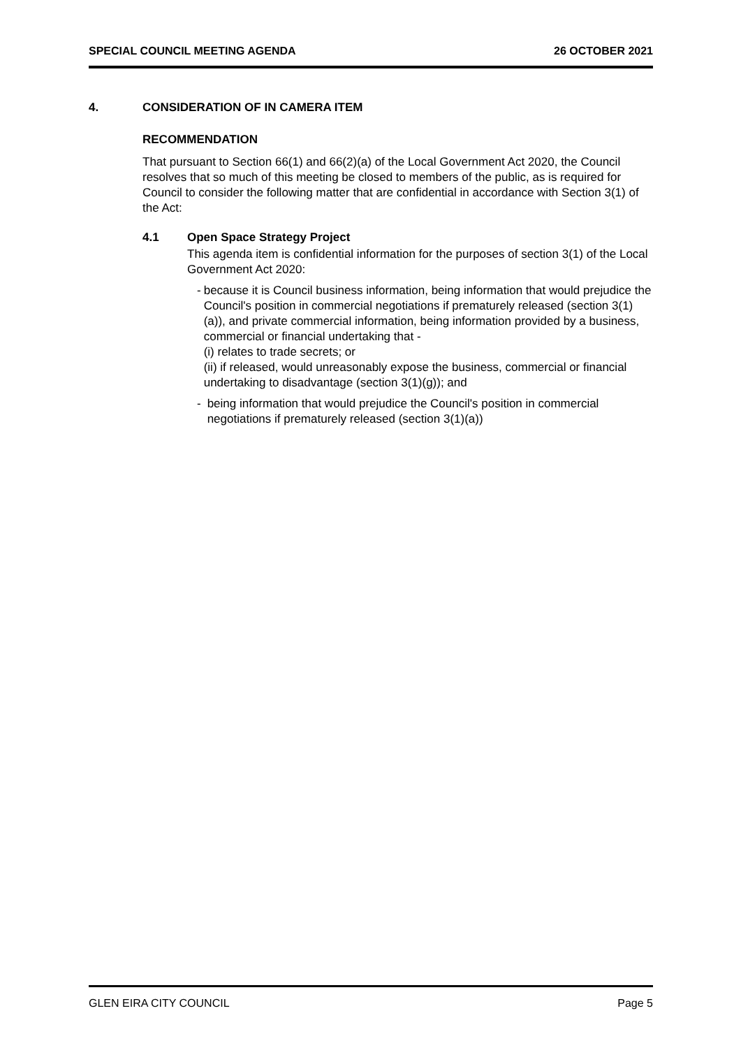SPECIAL COUNCIL MEETING AGENDA 26 OCTOBER 2021
4. CONSIDERATION OF IN CAMERA ITEM
RECOMMENDATION
That pursuant to Section 66(1) and 66(2)(a) of the Local Government Act 2020, the Council resolves that so much of this meeting be closed to members of the public, as is required for Council to consider the following matter that are confidential in accordance with Section 3(1) of the Act:
4.1 Open Space Strategy Project
This agenda item is confidential information for the purposes of section 3(1) of the Local Government Act 2020:
- because it is Council business information, being information that would prejudice the Council's position in commercial negotiations if prematurely released (section 3(1)(a)), and private commercial information, being information provided by a business, commercial or financial undertaking that -
(i) relates to trade secrets; or
(ii) if released, would unreasonably expose the business, commercial or financial undertaking to disadvantage (section 3(1)(g)); and
- being information that would prejudice the Council's position in commercial negotiations if prematurely released (section 3(1)(a))
GLEN EIRA CITY COUNCIL Page 5